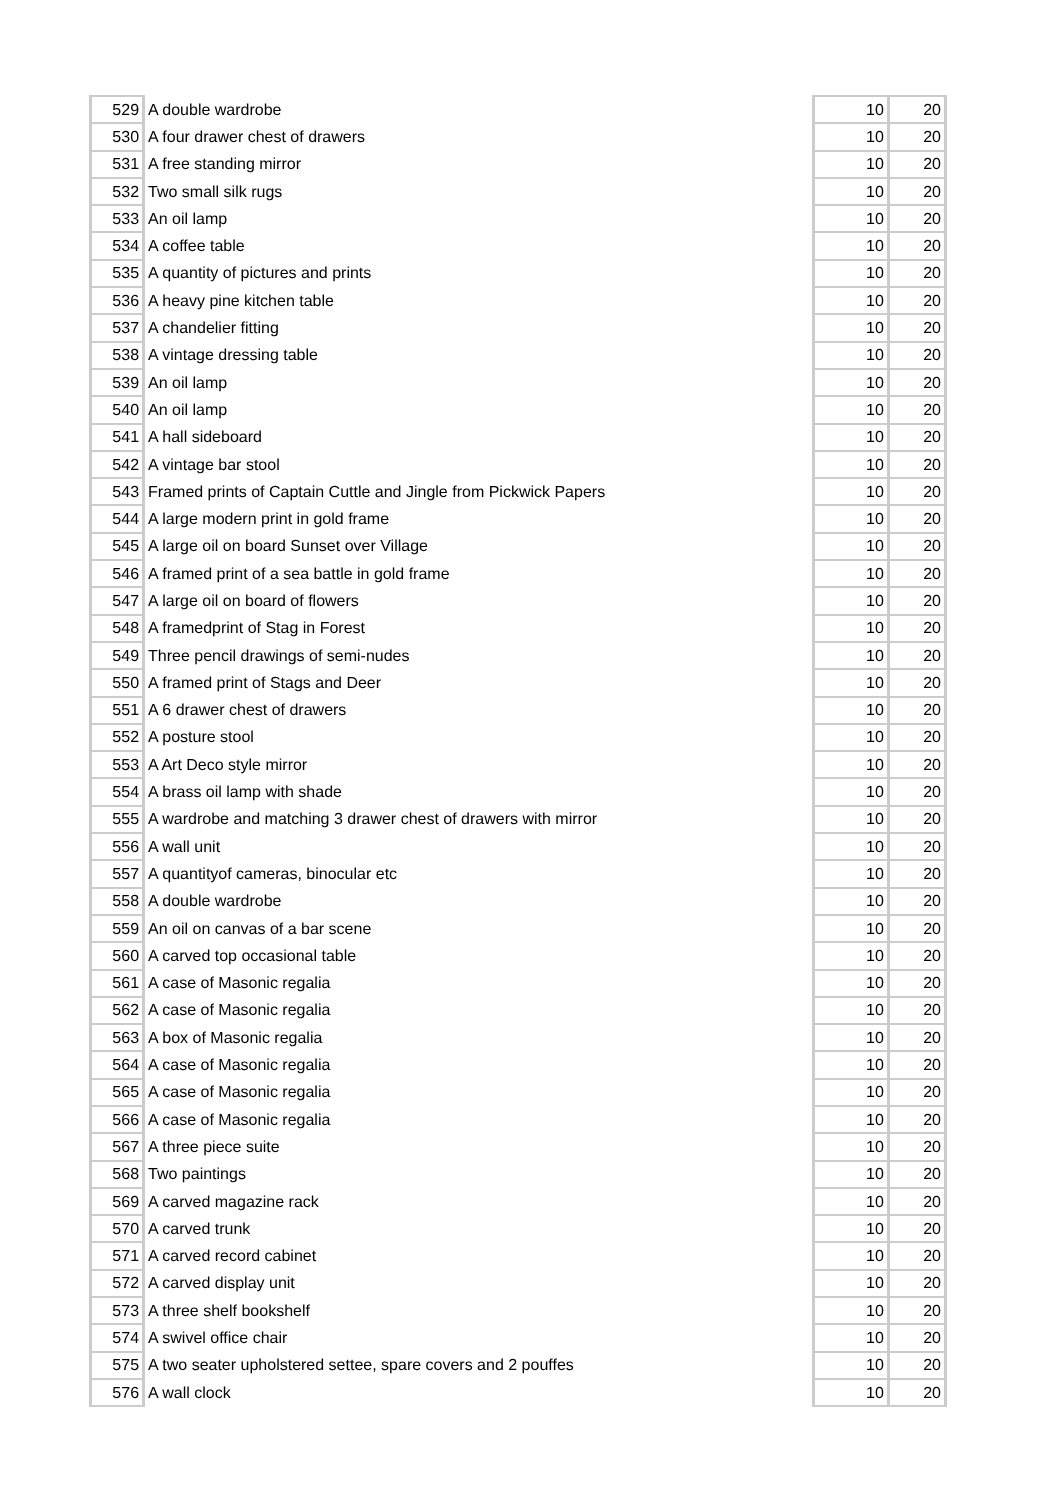| 529 | A double wardrobe | 10 | 20 |
| 530 | A four drawer chest of drawers | 10 | 20 |
| 531 | A free standing mirror | 10 | 20 |
| 532 | Two small silk rugs | 10 | 20 |
| 533 | An oil lamp | 10 | 20 |
| 534 | A coffee table | 10 | 20 |
| 535 | A quantity of pictures and prints | 10 | 20 |
| 536 | A heavy pine kitchen table | 10 | 20 |
| 537 | A chandelier fitting | 10 | 20 |
| 538 | A vintage dressing table | 10 | 20 |
| 539 | An oil lamp | 10 | 20 |
| 540 | An oil lamp | 10 | 20 |
| 541 | A hall sideboard | 10 | 20 |
| 542 | A vintage bar stool | 10 | 20 |
| 543 | Framed prints of Captain Cuttle and Jingle from Pickwick Papers | 10 | 20 |
| 544 | A large modern print in gold frame | 10 | 20 |
| 545 | A large oil on board Sunset over Village | 10 | 20 |
| 546 | A framed print of a sea battle in gold frame | 10 | 20 |
| 547 | A large oil on board of flowers | 10 | 20 |
| 548 | A framedprint of Stag in Forest | 10 | 20 |
| 549 | Three pencil drawings of semi-nudes | 10 | 20 |
| 550 | A framed print of Stags and Deer | 10 | 20 |
| 551 | A 6 drawer chest of drawers | 10 | 20 |
| 552 | A posture stool | 10 | 20 |
| 553 | A Art Deco style mirror | 10 | 20 |
| 554 | A brass oil lamp with shade | 10 | 20 |
| 555 | A wardrobe and matching 3 drawer chest of drawers with mirror | 10 | 20 |
| 556 | A wall unit | 10 | 20 |
| 557 | A quantityof cameras, binocular etc | 10 | 20 |
| 558 | A double wardrobe | 10 | 20 |
| 559 | An oil on canvas of a bar scene | 10 | 20 |
| 560 | A carved top occasional table | 10 | 20 |
| 561 | A case of Masonic regalia | 10 | 20 |
| 562 | A case of Masonic regalia | 10 | 20 |
| 563 | A box of Masonic regalia | 10 | 20 |
| 564 | A case of Masonic regalia | 10 | 20 |
| 565 | A case of Masonic regalia | 10 | 20 |
| 566 | A case of Masonic regalia | 10 | 20 |
| 567 | A three piece suite | 10 | 20 |
| 568 | Two paintings | 10 | 20 |
| 569 | A carved magazine rack | 10 | 20 |
| 570 | A carved trunk | 10 | 20 |
| 571 | A carved record cabinet | 10 | 20 |
| 572 | A carved display unit | 10 | 20 |
| 573 | A three shelf bookshelf | 10 | 20 |
| 574 | A swivel office chair | 10 | 20 |
| 575 | A two seater upholstered settee, spare covers and 2 pouffes | 10 | 20 |
| 576 | A wall clock | 10 | 20 |